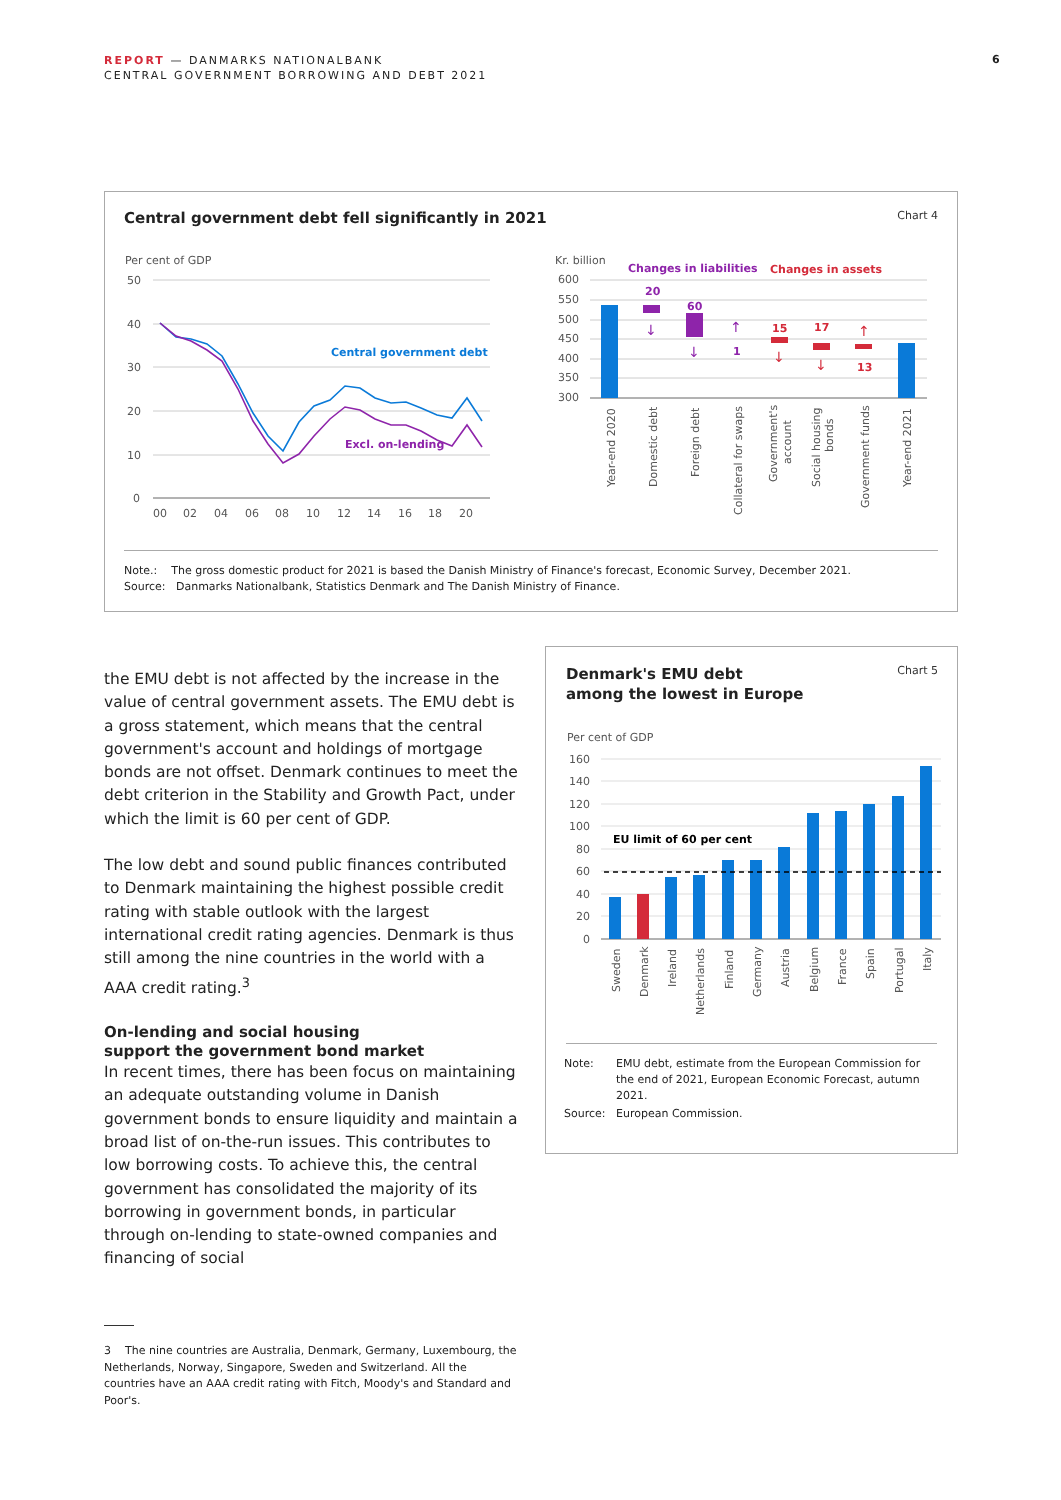REPORT — DANMARKS NATIONALBANK
CENTRAL GOVERNMENT BORROWING AND DEBT 2021
6
Central government debt fell significantly in 2021
Chart 4
Per cent of GDP
50
40
30
20
10
0
00
02
04
06
08
10
12
14
16
18
20
Central government debt
Excl. on-lending
Kr. billion
Changes in liabilities
Changes in assets
600
550
500
450
400
350
300
20
60
1
15
17
13
↓
↓
↑
↓
↓
↑
Year-end 2020
Domestic debt
Foreign debt
Collateral for swaps
Government's
account
Social housing
bonds
Government funds
Year-end 2021
Note.: The gross domestic product for 2021 is based the Danish Ministry of Finance's forecast, Economic Survey, December 2021.
Source: Danmarks Nationalbank, Statistics Denmark and The Danish Ministry of Finance.
the EMU debt is not affected by the increase in the value of central government assets. The EMU debt is a gross statement, which means that the central government's account and holdings of mortgage bonds are not offset. Denmark continues to meet the debt criterion in the Stability and Growth Pact, under which the limit is 60 per cent of GDP.
The low debt and sound public finances contributed to Denmark maintaining the highest possible credit rating with stable outlook with the largest international credit rating agencies. Denmark is thus still among the nine countries in the world with a AAA credit rating.<sup>3</sup>
On-lending and social housing
support the government bond market
In recent times, there has been focus on maintaining an adequate outstanding volume in Danish government bonds to ensure liquidity and maintain a broad list of on-the-run issues. This contributes to low borrowing costs. To achieve this, the central government has consolidated the majority of its borrowing in government bonds, in particular through on-lending to state-owned companies and financing of social
Denmark's EMU debt
among the lowest in Europe
Chart 5
Per cent of GDP
160
140
120
100
80
60
40
20
0
EU limit of 60 per cent
Sweden
Denmark
Ireland
Netherlands
Finland
Germany
Austria
Belgium
France
Spain
Portugal
Italy
| Note: | EMU debt, estimate from the European Commission for the end of 2021, European Economic Forecast, autumn 2021. |
| Source: | European Commission. |
3 The nine countries are Australia, Denmark, Germany, Luxembourg, the Netherlands, Norway, Singapore, Sweden and Switzerland. All the countries have an AAA credit rating with Fitch, Moody's and Standard and Poor's.